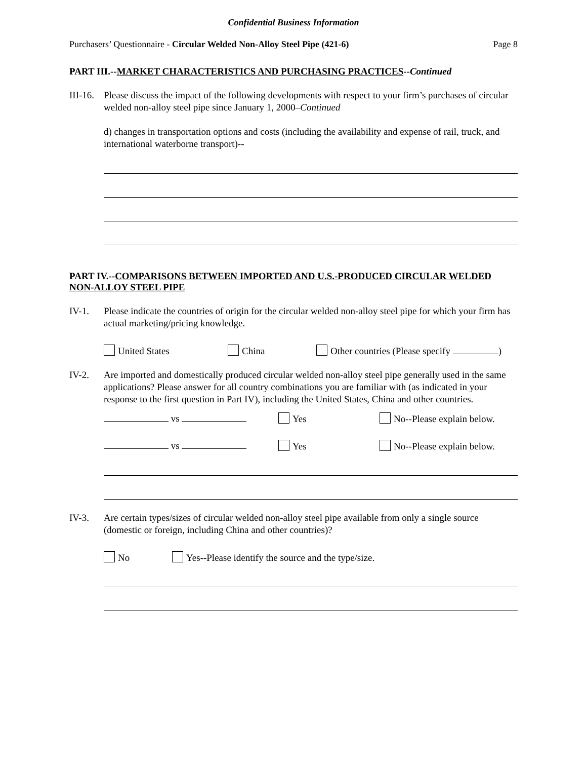Confidential Business Information
Purchasers’ Questionnaire - Circular Welded Non-Alloy Steel Pipe (421-6) Page 8
PART III.--MARKET CHARACTERISTICS AND PURCHASING PRACTICES--Continued
III-16.
Please discuss the impact of the following developments with respect to your firm’s purchases of circular welded non-alloy steel pipe since January 1, 2000–Continued
d) changes in transportation options and costs (including the availability and expense of rail, truck, and international waterborne transport)--
PART IV.--COMPARISONS BETWEEN IMPORTED AND U.S.-PRODUCED CIRCULAR WELDED NON-ALLOY STEEL PIPE
IV-1. Please indicate the countries of origin for the circular welded non-alloy steel pipe for which your firm has actual marketing/pricing knowledge.
United States China Other countries (Please specify )
IV-2. Are imported and domestically produced circular welded non-alloy steel pipe generally used in the same applications? Please answer for all country combinations you are familiar with (as indicated in your response to the first question in Part IV), including the United States, China and other countries.
vs Yes No--Please explain below.
vs Yes No--Please explain below.
IV-3. Are certain types/sizes of circular welded non-alloy steel pipe available from only a single source (domestic or foreign, including China and other countries)?
No Yes--Please identify the source and the type/size.